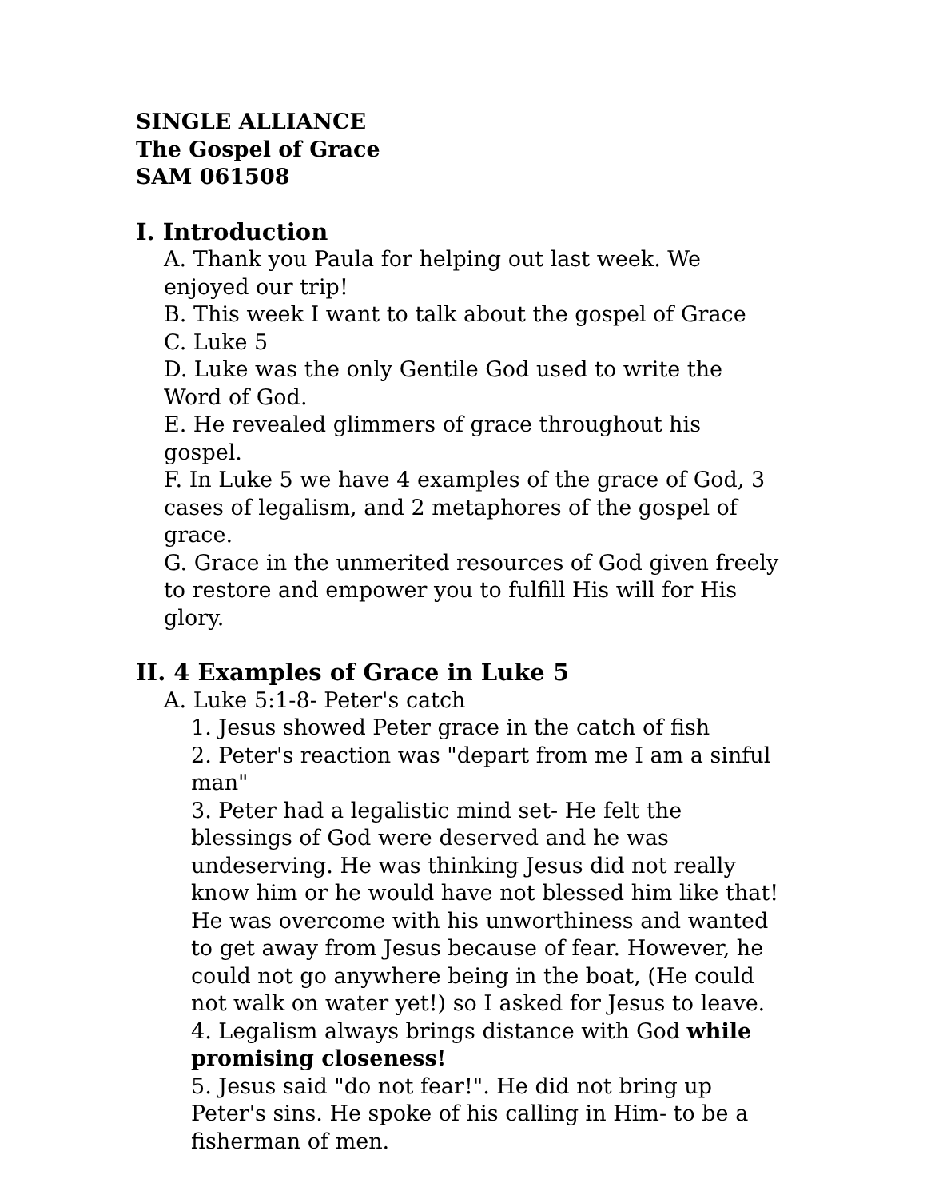SINGLE ALLIANCE
The Gospel of Grace
SAM 061508
I. Introduction
A. Thank you Paula for helping out last week. We enjoyed our trip!
B. This week I want to talk about the gospel of Grace
C. Luke 5
D. Luke was the only Gentile God used to write the Word of God.
E. He revealed glimmers of grace throughout his gospel.
F. In Luke 5 we have 4 examples of the grace of God, 3 cases of legalism, and 2 metaphores of the gospel of grace.
G. Grace in the unmerited resources of God given freely to restore and empower you to fulfill His will for His glory.
II. 4 Examples of Grace in Luke 5
A. Luke 5:1-8- Peter's catch
1. Jesus showed Peter grace in the catch of fish
2. Peter's reaction was "depart from me I am a sinful man"
3. Peter had a legalistic mind set- He felt the blessings of God were deserved and he was undeserving. He was thinking Jesus did not really know him or he would have not blessed him like that! He was overcome with his unworthiness and wanted to get away from Jesus because of fear. However, he could not go anywhere being in the boat, (He could not walk on water yet!) so I asked for Jesus to leave.
4. Legalism always brings distance with God while promising closeness!
5. Jesus said "do not fear!". He did not bring up Peter's sins. He spoke of his calling in Him- to be a fisherman of men.